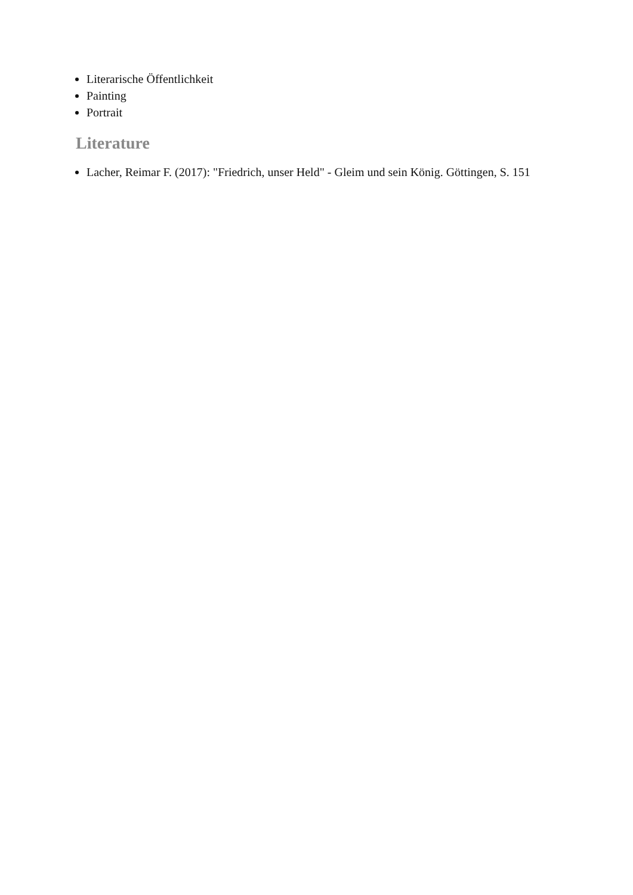Literarische Öffentlichkeit
Painting
Portrait
Literature
Lacher, Reimar F. (2017): "Friedrich, unser Held" - Gleim und sein König. Göttingen, S. 151